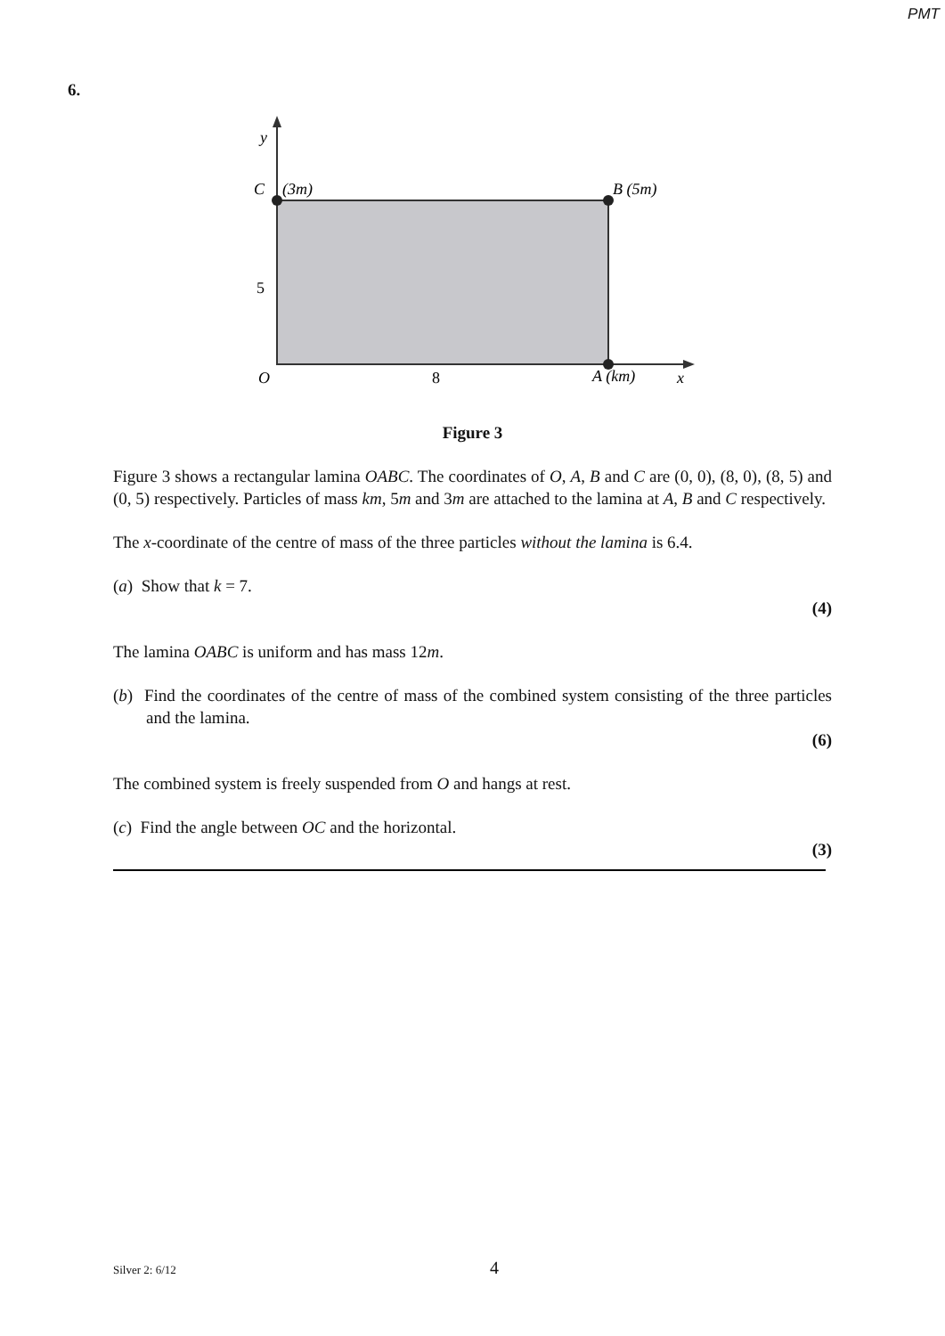PMT
6.
y
C
(3m)
B (5m)
5
O
8
A (km)
x
Figure 3
Figure 3 shows a rectangular lamina OABC. The coordinates of O, A, B and C are (0, 0), (8, 0), (8, 5) and (0, 5) respectively. Particles of mass km, 5m and 3m are attached to the lamina at A, B and C respectively.
The x-coordinate of the centre of mass of the three particles without the lamina is 6.4.
(a) Show that k = 7.
(4)
The lamina OABC is uniform and has mass 12m.
(b) Find the coordinates of the centre of mass of the combined system consisting of the three particles and the lamina.
(6)
The combined system is freely suspended from O and hangs at rest.
(c) Find the angle between OC and the horizontal.
(3)
Silver 2: 6/12 4